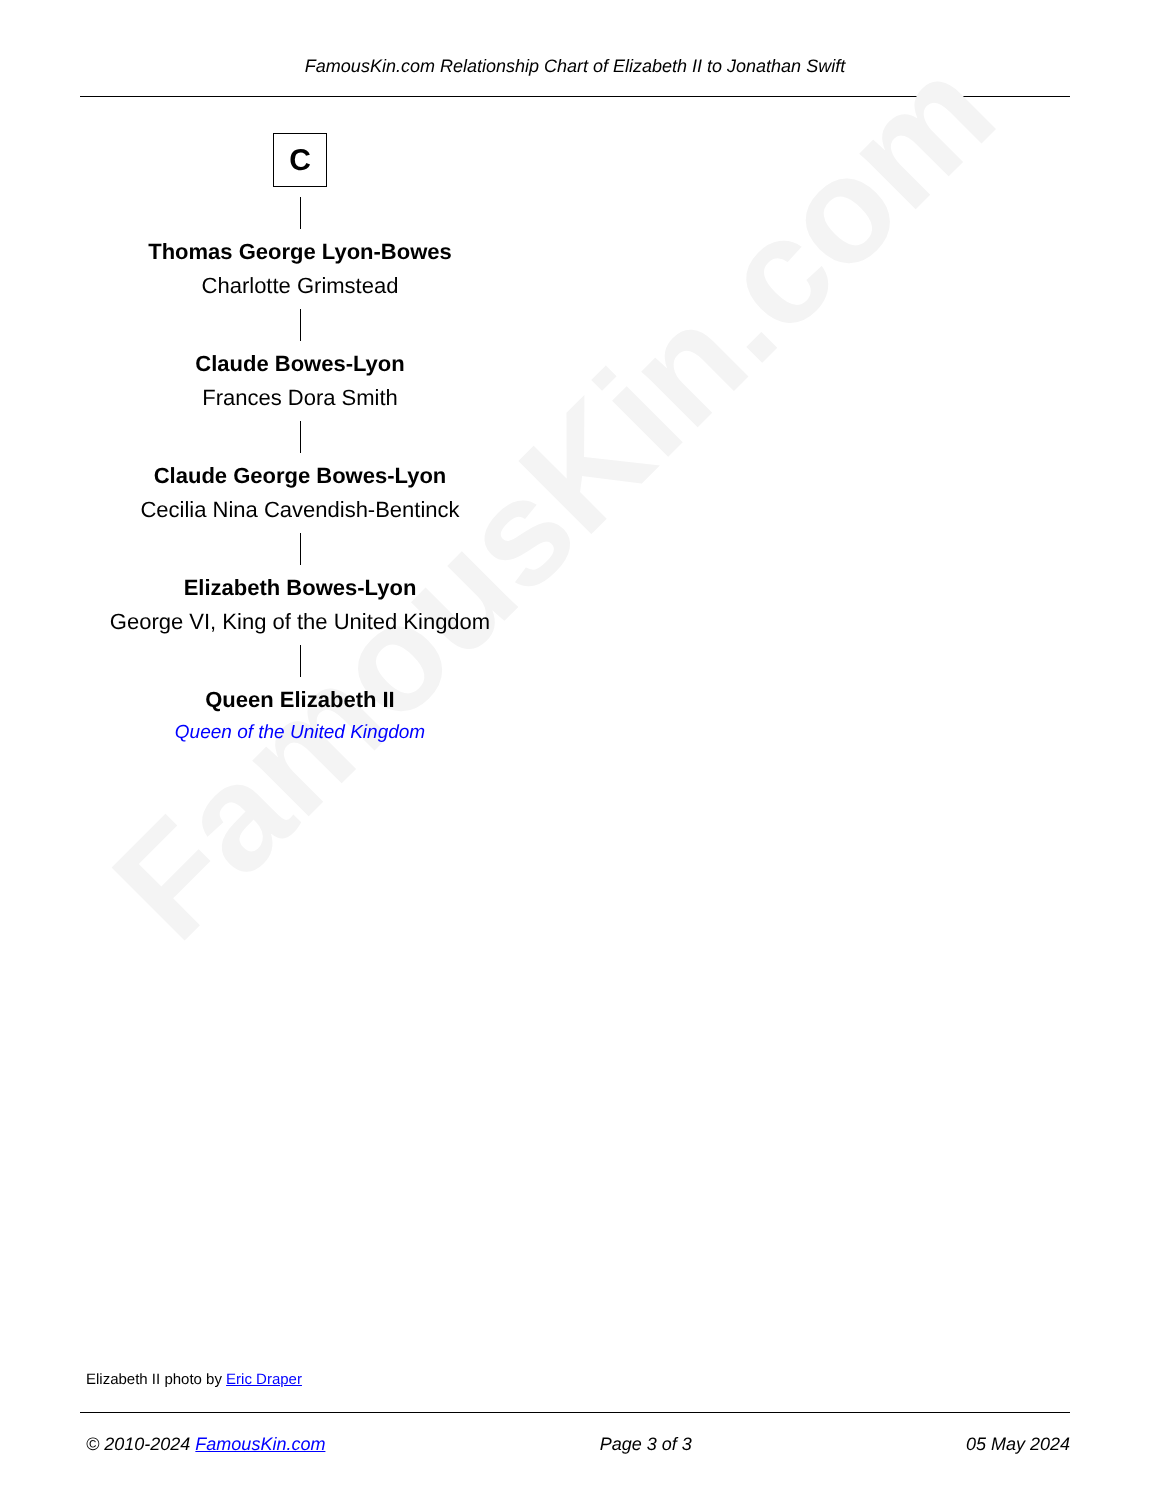FamousKin.com Relationship Chart of Elizabeth II to Jonathan Swift
FamousKin.com
C
Thomas George Lyon-Bowes
Charlotte Grimstead
Claude Bowes-Lyon
Frances Dora Smith
Claude George Bowes-Lyon
Cecilia Nina Cavendish-Bentinck
Elizabeth Bowes-Lyon
George VI, King of the United Kingdom
Queen Elizabeth II
Queen of the United Kingdom
Elizabeth II photo by Eric Draper
© 2010-2024 FamousKin.com Page 3 of 3 05 May 2024